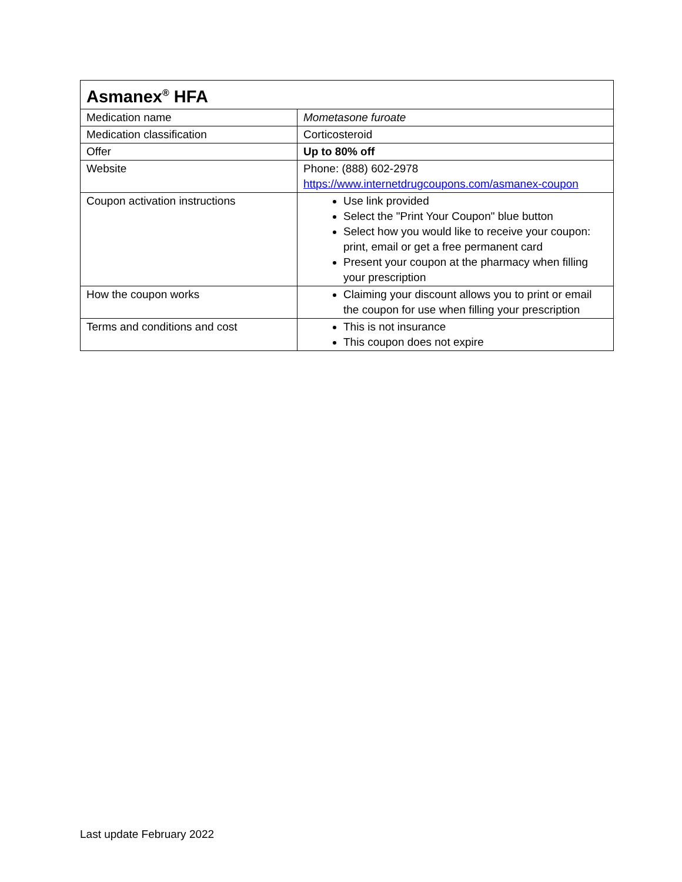| Asmanex<sup>®</sup> HFA | |
| --- | --- |
| Medication name | Mometasone furoate |
| Medication classification | Corticosteroid |
| Offer | Up to 80% off |
| Website | Phone: (888) 602-2978 https://www.internetdrugcoupons.com/asmanex-coupon |
| Coupon activation instructions | Use link provided Select the "Print Your Coupon" blue button Select how you would like to receive your coupon: print, email or get a free permanent card Present your coupon at the pharmacy when filling your prescription |
| How the coupon works | Claiming your discount allows you to print or email the coupon for use when filling your prescription |
| Terms and conditions and cost | This is not insurance This coupon does not expire |
Last update February 2022